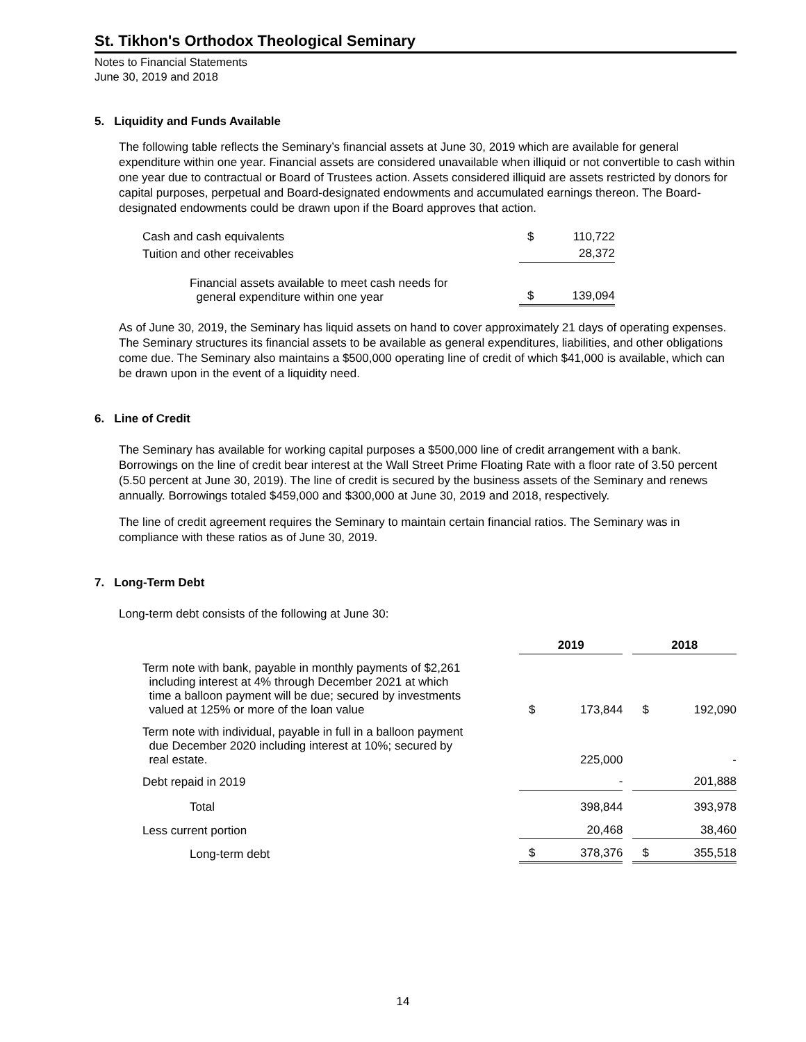St. Tikhon's Orthodox Theological Seminary
Notes to Financial Statements
June 30, 2019 and 2018
5. Liquidity and Funds Available
The following table reflects the Seminary’s financial assets at June 30, 2019 which are available for general expenditure within one year. Financial assets are considered unavailable when illiquid or not convertible to cash within one year due to contractual or Board of Trustees action. Assets considered illiquid are assets restricted by donors for capital purposes, perpetual and Board-designated endowments and accumulated earnings thereon. The Board-designated endowments could be drawn upon if the Board approves that action.
| Cash and cash equivalents | $ | 110,722 |
| Tuition and other receivables | | 28,372 |
| Financial assets available to meet cash needs for general expenditure within one year | $ | 139,094 |
As of June 30, 2019, the Seminary has liquid assets on hand to cover approximately 21 days of operating expenses. The Seminary structures its financial assets to be available as general expenditures, liabilities, and other obligations come due. The Seminary also maintains a $500,000 operating line of credit of which $41,000 is available, which can be drawn upon in the event of a liquidity need.
6. Line of Credit
The Seminary has available for working capital purposes a $500,000 line of credit arrangement with a bank. Borrowings on the line of credit bear interest at the Wall Street Prime Floating Rate with a floor rate of 3.50 percent (5.50 percent at June 30, 2019). The line of credit is secured by the business assets of the Seminary and renews annually. Borrowings totaled $459,000 and $300,000 at June 30, 2019 and 2018, respectively.
The line of credit agreement requires the Seminary to maintain certain financial ratios. The Seminary was in compliance with these ratios as of June 30, 2019.
7. Long-Term Debt
Long-term debt consists of the following at June 30:
| | 2019 | | | 2018 | |
| --- | --- | --- | --- | --- | --- |
| Term note with bank, payable in monthly payments of $2,261 including interest at 4% through December 2021 at which time a balloon payment will be due; secured by investments valued at 125% or more of the loan value | $ | 173,844 | | $ | 192,090 |
| Term note with individual, payable in full in a balloon payment due December 2020 including interest at 10%; secured by real estate. | | 225,000 | | | - |
| Debt repaid in 2019 | | - | | | 201,888 |
| Total | | 398,844 | | | 393,978 |
| Less current portion | | 20,468 | | | 38,460 |
| Long-term debt | $ | 378,376 | | $ | 355,518 |
14